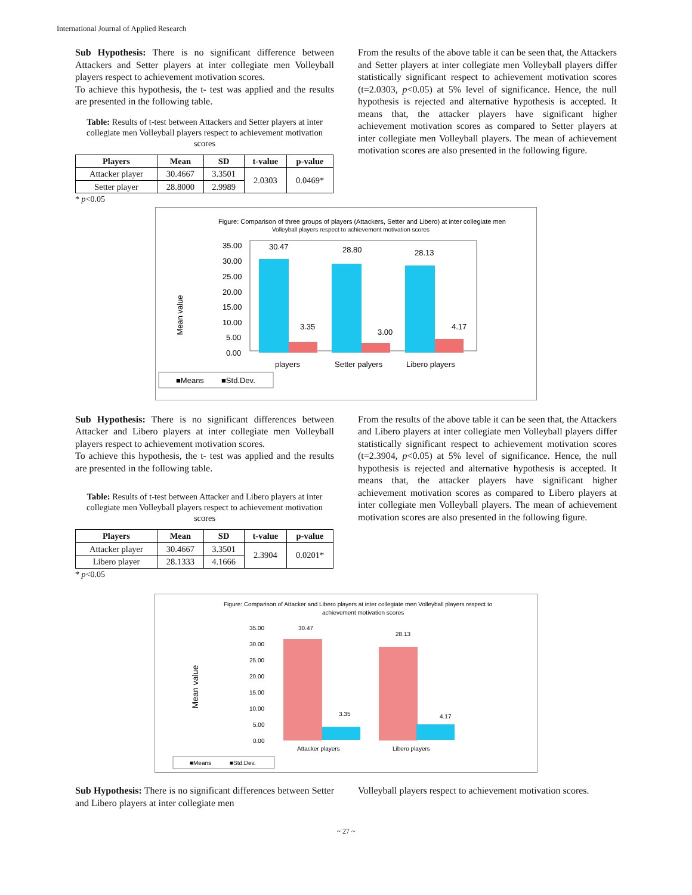International Journal of Applied Research
Sub Hypothesis: There is no significant difference between Attackers and Setter players at inter collegiate men Volleyball players respect to achievement motivation scores.
To achieve this hypothesis, the t- test was applied and the results are presented in the following table.
Table: Results of t-test between Attackers and Setter players at inter collegiate men Volleyball players respect to achievement motivation scores
| Players | Mean | SD | t-value | p-value |
| --- | --- | --- | --- | --- |
| Attacker player | 30.4667 | 3.3501 | 2.0303 | 0.0469* |
| Setter player | 28.8000 | 2.9989 | | |
* p<0.05
From the results of the above table it can be seen that, the Attackers and Setter players at inter collegiate men Volleyball players differ statistically significant respect to achievement motivation scores (t=2.0303, p<0.05) at 5% level of significance. Hence, the null hypothesis is rejected and alternative hypothesis is accepted. It means that, the attacker players have significant higher achievement motivation scores as compared to Setter players at inter collegiate men Volleyball players. The mean of achievement motivation scores are also presented in the following figure.
Figure: Comparison of three groups of players (Attackers, Setter and Libero) at inter collegiate men
Volleyball players respect to achievement motivation scores
Mean value
35.00
30.00
25.00
20.00
15.00
10.00
5.00
0.00
30.47
3.35
28.80
3.00
28.13
4.17
players
Setter palyers
Libero players
■Means
■Std.Dev.
Sub Hypothesis: There is no significant differences between Attacker and Libero players at inter collegiate men Volleyball players respect to achievement motivation scores.
To achieve this hypothesis, the t- test was applied and the results are presented in the following table.
Table: Results of t-test between Attacker and Libero players at inter collegiate men Volleyball players respect to achievement motivation scores
| Players | Mean | SD | t-value | p-value |
| --- | --- | --- | --- | --- |
| Attacker player | 30.4667 | 3.3501 | 2.3904 | 0.0201* |
| Libero player | 28.1333 | 4.1666 | | |
* p<0.05
From the results of the above table it can be seen that, the Attackers and Libero players at inter collegiate men Volleyball players differ statistically significant respect to achievement motivation scores (t=2.3904, p<0.05) at 5% level of significance. Hence, the null hypothesis is rejected and alternative hypothesis is accepted. It means that, the attacker players have significant higher achievement motivation scores as compared to Libero players at inter collegiate men Volleyball players. The mean of achievement motivation scores are also presented in the following figure.
Figure: Comparison of Attacker and Libero players at inter collegiate men Volleyball players respect to
achievement motivation scores
Mean value
35.00
30.00
25.00
20.00
15.00
10.00
5.00
0.00
30.47
3.35
28.13
4.17
Attacker players
Libero players
■Means
■Std.Dev.
Sub Hypothesis: There is no significant differences between Setter and Libero players at inter collegiate men
Volleyball players respect to achievement motivation scores.
~ 27 ~